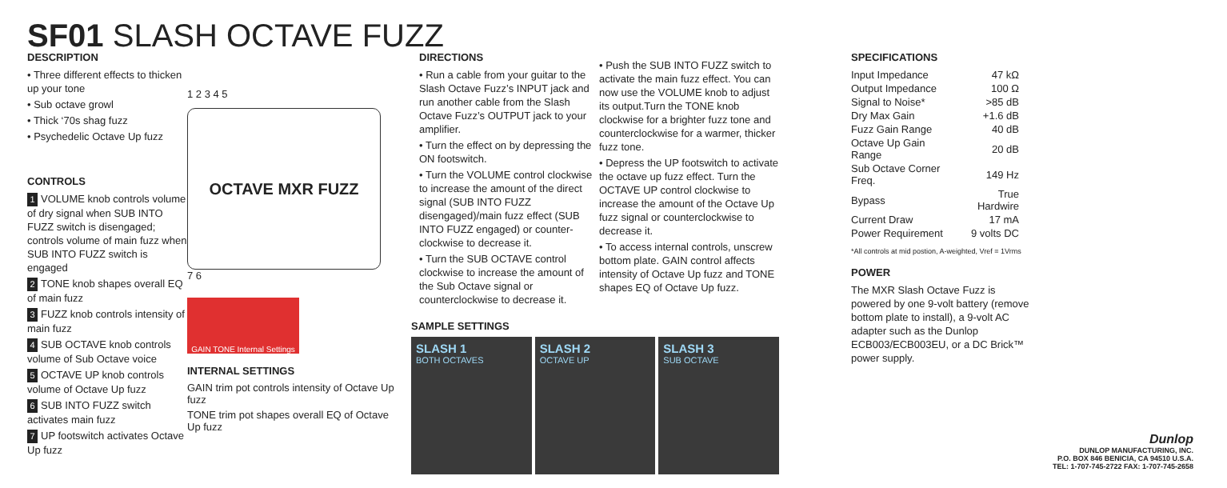SF01 SLASH OCTAVE FUZZ
DESCRIPTION
• Three different effects to thicken up your tone
• Sub octave growl
• Thick ‘70s shag fuzz
• Psychedelic Octave Up fuzz
CONTROLS
1 VOLUME knob controls volume of dry signal when SUB INTO FUZZ switch is disengaged; controls volume of main fuzz when SUB INTO FUZZ switch is engaged
2 TONE knob shapes overall EQ of main fuzz
3 FUZZ knob controls intensity of main fuzz
4 SUB OCTAVE knob controls volume of Sub Octave voice
5 OCTAVE UP knob controls volume of Octave Up fuzz
6 SUB INTO FUZZ switch activates main fuzz
7 UP footswitch activates Octave Up fuzz
1 2 3 4 5
OCTAVE MXR FUZZ
7 6
GAIN TONE Internal Settings
INTERNAL SETTINGS
GAIN trim pot controls intensity of Octave Up fuzz
TONE trim pot shapes overall EQ of Octave Up fuzz
DIRECTIONS
• Run a cable from your guitar to the Slash Octave Fuzz’s INPUT jack and run another cable from the Slash Octave Fuzz’s OUTPUT jack to your amplifier.
• Turn the effect on by depressing the ON footswitch.
• Turn the VOLUME control clockwise to increase the amount of the direct signal (SUB INTO FUZZ disengaged)/main fuzz effect (SUB INTO FUZZ engaged) or counter-clockwise to decrease it.
• Turn the SUB OCTAVE control clockwise to increase the amount of the Sub Octave signal or counterclockwise to decrease it.
• Push the SUB INTO FUZZ switch to activate the main fuzz effect. You can now use the VOLUME knob to adjust its output.Turn the TONE knob clockwise for a brighter fuzz tone and counterclockwise for a warmer, thicker fuzz tone.
• Depress the UP footswitch to activate the octave up fuzz effect. Turn the OCTAVE UP control clockwise to increase the amount of the Octave Up fuzz signal or counterclockwise to decrease it.
• To access internal controls, unscrew bottom plate. GAIN control affects intensity of Octave Up fuzz and TONE shapes EQ of Octave Up fuzz.
SAMPLE SETTINGS
SLASH 1
BOTH OCTAVES
SLASH 2
OCTAVE UP
SLASH 3
SUB OCTAVE
SPECIFICATIONS
| Input Impedance | 47 kΩ |
| Output Impedance | 100 Ω |
| Signal to Noise* | >85 dB |
| Dry Max Gain | +1.6 dB |
| Fuzz Gain Range | 40 dB |
| Octave Up Gain Range | 20 dB |
| Sub Octave Corner Freq. | 149 Hz |
| Bypass | True Hardwire |
| Current Draw | 17 mA |
| Power Requirement | 9 volts DC |
*All controls at mid postion, A-weighted, Vref = 1Vrms
POWER
The MXR Slash Octave Fuzz is powered by one 9-volt battery (remove bottom plate to install), a 9-volt AC adapter such as the Dunlop ECB003/ECB003EU, or a DC Brick™ power supply.
Dunlop
DUNLOP MANUFACTURING, INC.
P.O. BOX 846 BENICIA, CA 94510 U.S.A.
TEL: 1-707-745-2722 FAX: 1-707-745-2658